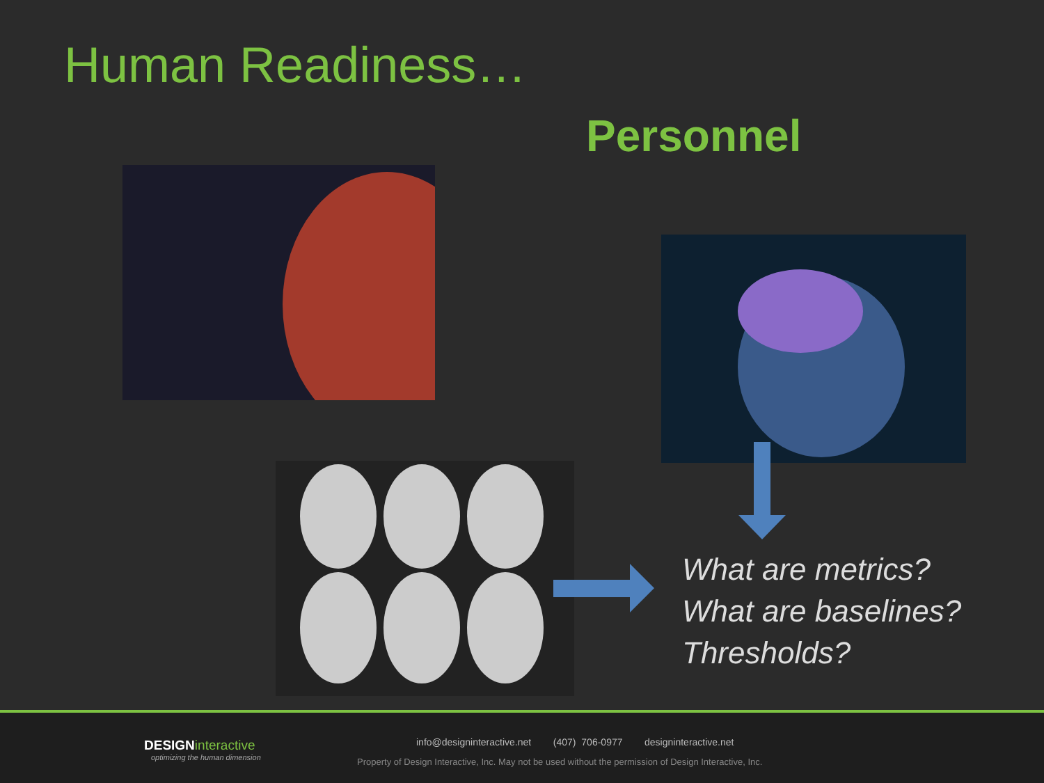Human Readiness…
Personnel
What are metrics?
What are baselines?
Thresholds?
DESIGNinteractive
optimizing the human dimension
info@designinteractive.net (407) 706-0977 designinteractive.net
Property of Design Interactive, Inc. May not be used without the permission of Design Interactive, Inc.